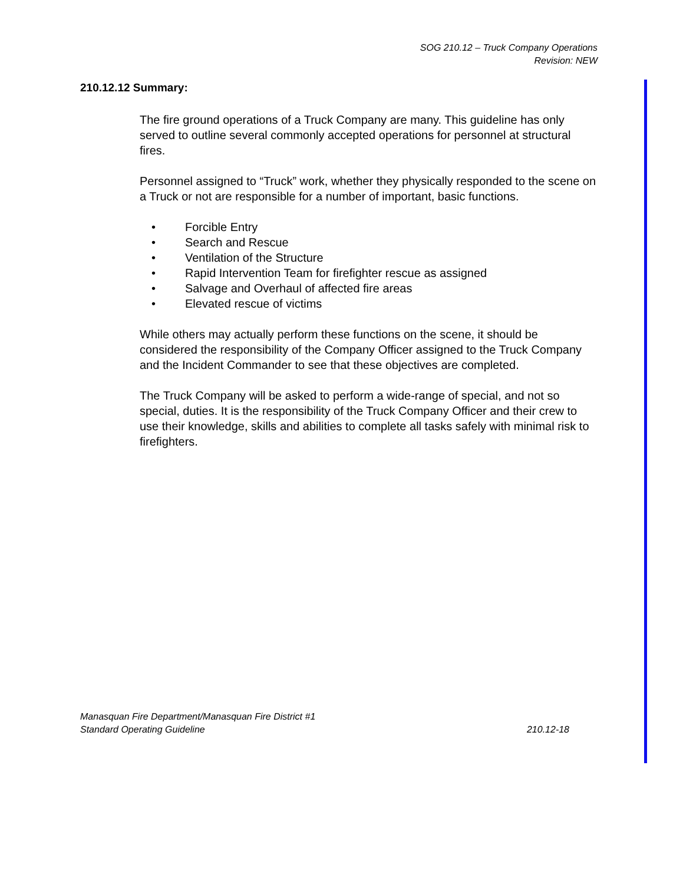SOG 210.12 – Truck Company Operations
Revision: NEW
210.12.12 Summary:
The fire ground operations of a Truck Company are many. This guideline has only served to outline several commonly accepted operations for personnel at structural fires.
Personnel assigned to “Truck” work, whether they physically responded to the scene on a Truck or not are responsible for a number of important, basic functions.
• Forcible Entry
• Search and Rescue
• Ventilation of the Structure
• Rapid Intervention Team for firefighter rescue as assigned
• Salvage and Overhaul of affected fire areas
• Elevated rescue of victims
While others may actually perform these functions on the scene, it should be considered the responsibility of the Company Officer assigned to the Truck Company and the Incident Commander to see that these objectives are completed.
The Truck Company will be asked to perform a wide-range of special, and not so special, duties. It is the responsibility of the Truck Company Officer and their crew to use their knowledge, skills and abilities to complete all tasks safely with minimal risk to firefighters.
Manasquan Fire Department/Manasquan Fire District #1
Standard Operating Guideline 210.12-18